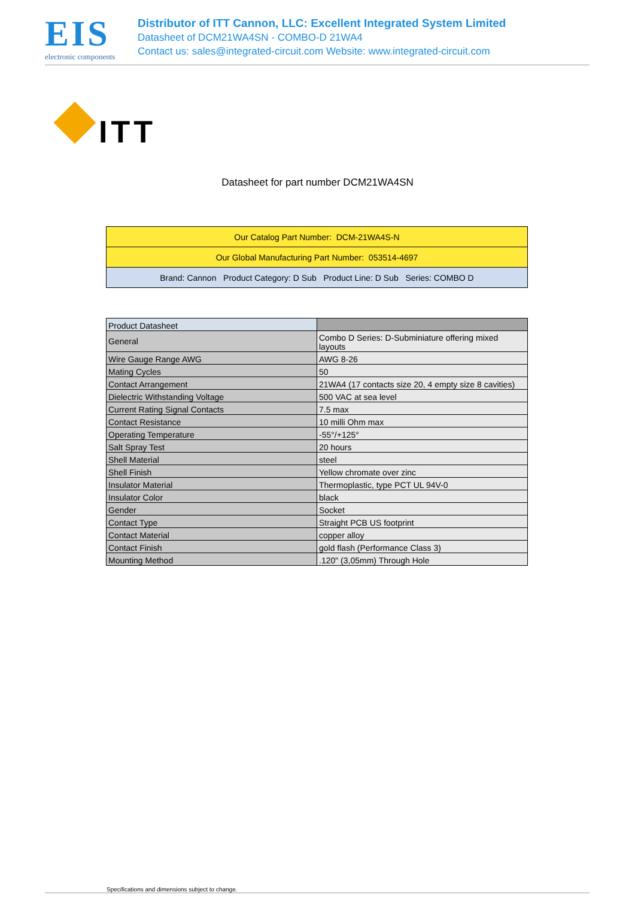EIS
electronic components
Distributor of ITT Cannon, LLC: Excellent Integrated System Limited
Datasheet of DCM21WA4SN - COMBO-D 21WA4
Contact us: sales@integrated-circuit.com Website: www.integrated-circuit.com
ITT
Datasheet for part number DCM21WA4SN
| Our Catalog Part Number: DCM-21WA4S-N |
| Our Global Manufacturing Part Number: 053514-4697 |
| Brand: Cannon Product Category: D Sub Product Line: D Sub Series: COMBO D |
| Product Datasheet | |
| General | Combo D Series: D-Subminiature offering mixed layouts |
| Wire Gauge Range AWG | AWG 8-26 |
| Mating Cycles | 50 |
| Contact Arrangement | 21WA4 (17 contacts size 20, 4 empty size 8 cavities) |
| Dielectric Withstanding Voltage | 500 VAC at sea level |
| Current Rating Signal Contacts | 7.5 max |
| Contact Resistance | 10 milli Ohm max |
| Operating Temperature | -55°/+125° |
| Salt Spray Test | 20 hours |
| Shell Material | steel |
| Shell Finish | Yellow chromate over zinc |
| Insulator Material | Thermoplastic, type PCT UL 94V-0 |
| Insulator Color | black |
| Gender | Socket |
| Contact Type | Straight PCB US footprint |
| Contact Material | copper alloy |
| Contact Finish | gold flash (Performance Class 3) |
| Mounting Method | .120" (3,05mm) Through Hole |
Specifications and dimensions subject to change.